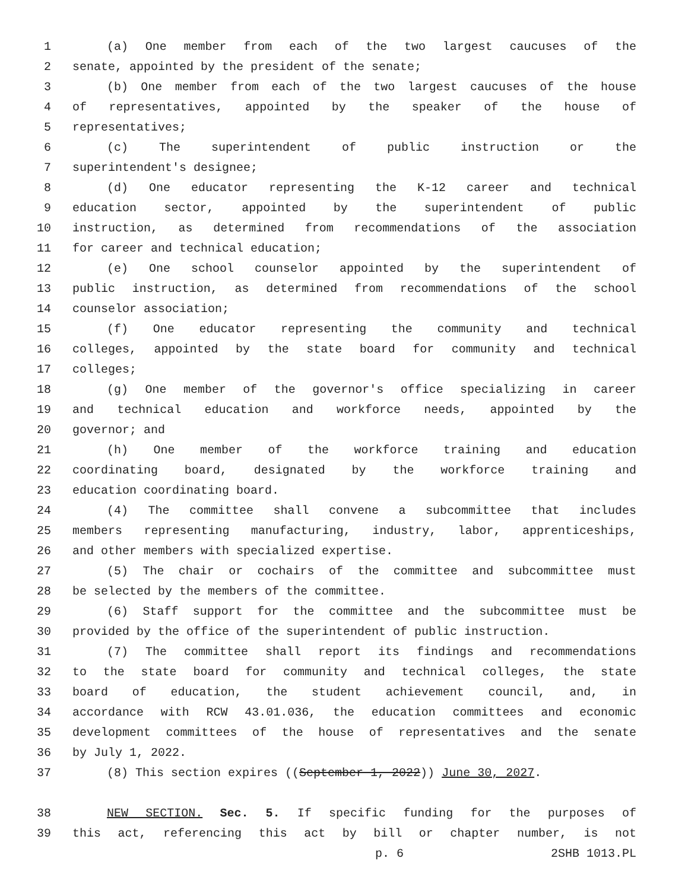1 (a) One member from each of the two largest caucuses of the
2 senate, appointed by the president of the senate;
3 (b) One member from each of the two largest caucuses of the house
4 of representatives, appointed by the speaker of the house of
5 representatives;
6 (c) The superintendent of public instruction or the
7 superintendent's designee;
8 (d) One educator representing the K-12 career and technical
9 education sector, appointed by the superintendent of public
10 instruction, as determined from recommendations of the association
11 for career and technical education;
12 (e) One school counselor appointed by the superintendent of
13 public instruction, as determined from recommendations of the school
14 counselor association;
15 (f) One educator representing the community and technical
16 colleges, appointed by the state board for community and technical
17 colleges;
18 (g) One member of the governor's office specializing in career
19 and technical education and workforce needs, appointed by the
20 governor; and
21 (h) One member of the workforce training and education
22 coordinating board, designated by the workforce training and
23 education coordinating board.
24 (4) The committee shall convene a subcommittee that includes
25 members representing manufacturing, industry, labor, apprenticeships,
26 and other members with specialized expertise.
27 (5) The chair or cochairs of the committee and subcommittee must
28 be selected by the members of the committee.
29 (6) Staff support for the committee and the subcommittee must be
30 provided by the office of the superintendent of public instruction.
31 (7) The committee shall report its findings and recommendations
32 to the state board for community and technical colleges, the state
33 board of education, the student achievement council, and, in
34 accordance with RCW 43.01.036, the education committees and economic
35 development committees of the house of representatives and the senate
36 by July 1, 2022.
37 (8) This section expires ((September 1, 2022)) June 30, 2027.
38 NEW SECTION. Sec. 5. If specific funding for the purposes of
39 this act, referencing this act by bill or chapter number, is not
p. 6 2SHB 1013.PL